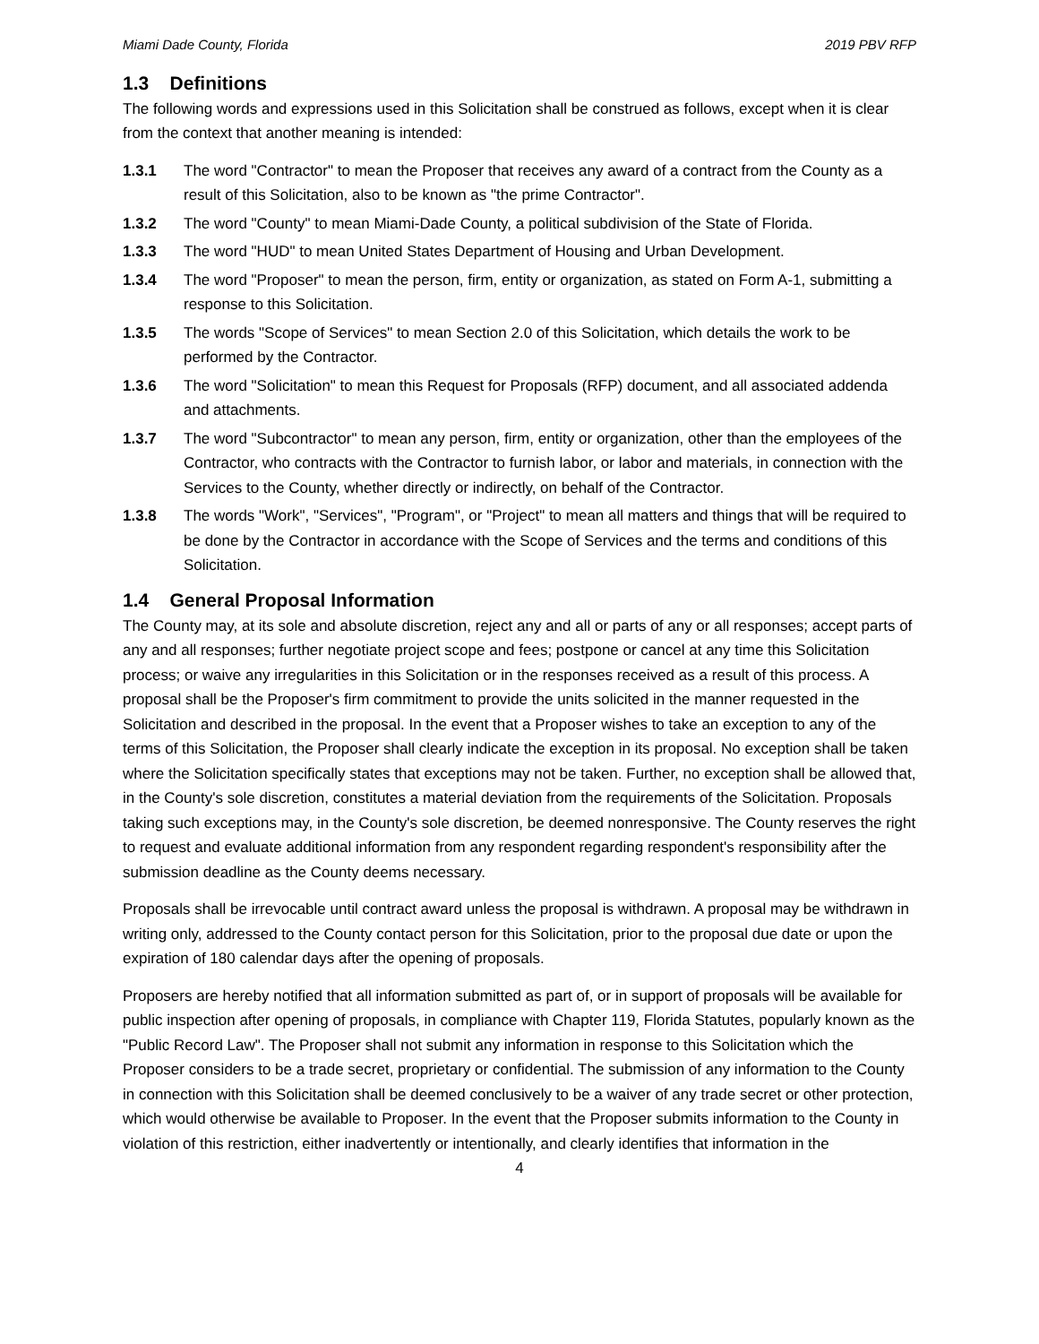Miami Dade County, Florida 2019 PBV RFP
1.3 Definitions
The following words and expressions used in this Solicitation shall be construed as follows, except when it is clear from the context that another meaning is intended:
1.3.1 The word "Contractor" to mean the Proposer that receives any award of a contract from the County as a result of this Solicitation, also to be known as "the prime Contractor".
1.3.2 The word "County" to mean Miami-Dade County, a political subdivision of the State of Florida.
1.3.3 The word "HUD" to mean United States Department of Housing and Urban Development.
1.3.4 The word "Proposer" to mean the person, firm, entity or organization, as stated on Form A-1, submitting a response to this Solicitation.
1.3.5 The words "Scope of Services" to mean Section 2.0 of this Solicitation, which details the work to be performed by the Contractor.
1.3.6 The word "Solicitation" to mean this Request for Proposals (RFP) document, and all associated addenda and attachments.
1.3.7 The word "Subcontractor" to mean any person, firm, entity or organization, other than the employees of the Contractor, who contracts with the Contractor to furnish labor, or labor and materials, in connection with the Services to the County, whether directly or indirectly, on behalf of the Contractor.
1.3.8 The words "Work", "Services", "Program", or "Project" to mean all matters and things that will be required to be done by the Contractor in accordance with the Scope of Services and the terms and conditions of this Solicitation.
1.4 General Proposal Information
The County may, at its sole and absolute discretion, reject any and all or parts of any or all responses; accept parts of any and all responses; further negotiate project scope and fees; postpone or cancel at any time this Solicitation process; or waive any irregularities in this Solicitation or in the responses received as a result of this process. A proposal shall be the Proposer's firm commitment to provide the units solicited in the manner requested in the Solicitation and described in the proposal. In the event that a Proposer wishes to take an exception to any of the terms of this Solicitation, the Proposer shall clearly indicate the exception in its proposal. No exception shall be taken where the Solicitation specifically states that exceptions may not be taken. Further, no exception shall be allowed that, in the County's sole discretion, constitutes a material deviation from the requirements of the Solicitation. Proposals taking such exceptions may, in the County's sole discretion, be deemed nonresponsive. The County reserves the right to request and evaluate additional information from any respondent regarding respondent's responsibility after the submission deadline as the County deems necessary.
Proposals shall be irrevocable until contract award unless the proposal is withdrawn. A proposal may be withdrawn in writing only, addressed to the County contact person for this Solicitation, prior to the proposal due date or upon the expiration of 180 calendar days after the opening of proposals.
Proposers are hereby notified that all information submitted as part of, or in support of proposals will be available for public inspection after opening of proposals, in compliance with Chapter 119, Florida Statutes, popularly known as the "Public Record Law". The Proposer shall not submit any information in response to this Solicitation which the Proposer considers to be a trade secret, proprietary or confidential. The submission of any information to the County in connection with this Solicitation shall be deemed conclusively to be a waiver of any trade secret or other protection, which would otherwise be available to Proposer. In the event that the Proposer submits information to the County in violation of this restriction, either inadvertently or intentionally, and clearly identifies that information in the
4